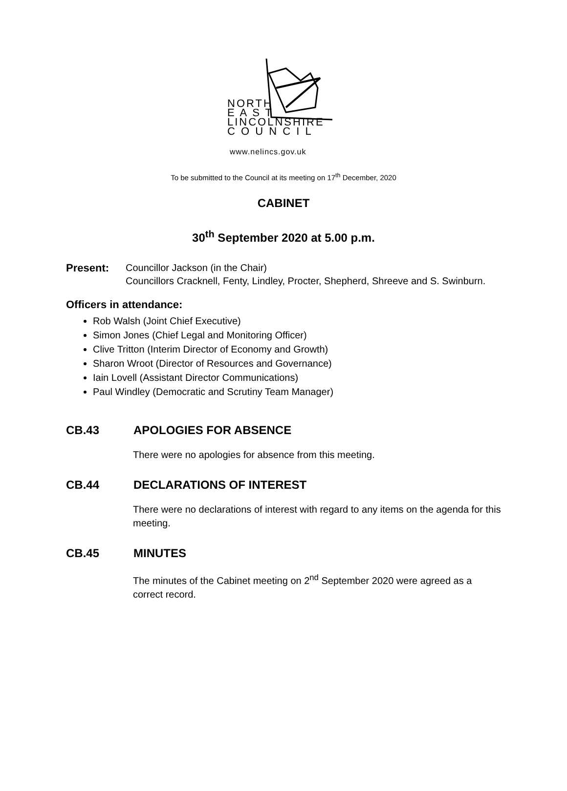NORTH
E A S T
LINCOLNSHIRE
C O U N C I L
www.nelincs.gov.uk
To be submitted to the Council at its meeting on 17<sup>th</sup> December, 2020
CABINET
30<sup>th</sup> September 2020 at 5.00 p.m.
Present: Councillor Jackson (in the Chair)
Councillors Cracknell, Fenty, Lindley, Procter, Shepherd, Shreeve and S. Swinburn.
Officers in attendance:
Rob Walsh (Joint Chief Executive)
Simon Jones (Chief Legal and Monitoring Officer)
Clive Tritton (Interim Director of Economy and Growth)
Sharon Wroot (Director of Resources and Governance)
Iain Lovell (Assistant Director Communications)
Paul Windley (Democratic and Scrutiny Team Manager)
CB.43 APOLOGIES FOR ABSENCE
There were no apologies for absence from this meeting.
CB.44 DECLARATIONS OF INTEREST
There were no declarations of interest with regard to any items on the agenda for this meeting.
CB.45 MINUTES
The minutes of the Cabinet meeting on 2<sup>nd</sup> September 2020 were agreed as a correct record.